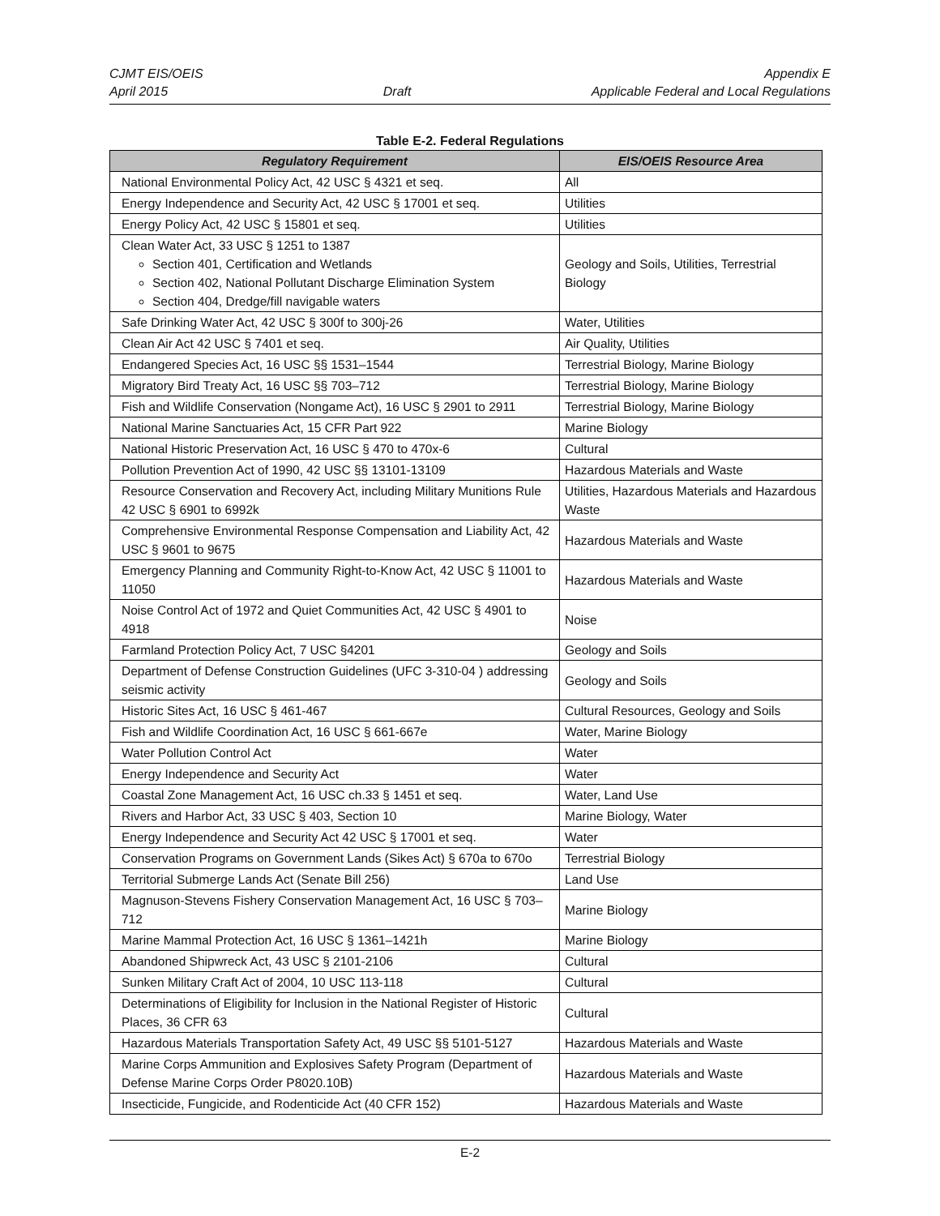CJMT EIS/OEIS
April 2015
Draft Appendix E
Applicable Federal and Local Regulations
Table E-2. Federal Regulations
| Regulatory Requirement | EIS/OEIS Resource Area |
| --- | --- |
| National Environmental Policy Act, 42 USC § 4321 et seq. | All |
| Energy Independence and Security Act, 42 USC § 17001 et seq. | Utilities |
| Energy Policy Act, 42 USC § 15801 et seq. | Utilities |
| Clean Water Act, 33 USC § 1251 to 1387 Section 401, Certification and Wetlands Section 402, National Pollutant Discharge Elimination System Section 404, Dredge/fill navigable waters | Geology and Soils, Utilities, Terrestrial Biology |
| Safe Drinking Water Act, 42 USC § 300f to 300j-26 | Water, Utilities |
| Clean Air Act 42 USC § 7401 et seq. | Air Quality, Utilities |
| Endangered Species Act, 16 USC §§ 1531–1544 | Terrestrial Biology, Marine Biology |
| Migratory Bird Treaty Act, 16 USC §§ 703–712 | Terrestrial Biology, Marine Biology |
| Fish and Wildlife Conservation (Nongame Act), 16 USC § 2901 to 2911 | Terrestrial Biology, Marine Biology |
| National Marine Sanctuaries Act, 15 CFR Part 922 | Marine Biology |
| National Historic Preservation Act, 16 USC § 470 to 470x-6 | Cultural |
| Pollution Prevention Act of 1990, 42 USC §§ 13101-13109 | Hazardous Materials and Waste |
| Resource Conservation and Recovery Act, including Military Munitions Rule 42 USC § 6901 to 6992k | Utilities, Hazardous Materials and Hazardous Waste |
| Comprehensive Environmental Response Compensation and Liability Act, 42 USC § 9601 to 9675 | Hazardous Materials and Waste |
| Emergency Planning and Community Right-to-Know Act, 42 USC § 11001 to 11050 | Hazardous Materials and Waste |
| Noise Control Act of 1972 and Quiet Communities Act, 42 USC § 4901 to 4918 | Noise |
| Farmland Protection Policy Act, 7 USC §4201 | Geology and Soils |
| Department of Defense Construction Guidelines (UFC 3-310-04 ) addressing seismic activity | Geology and Soils |
| Historic Sites Act, 16 USC § 461-467 | Cultural Resources, Geology and Soils |
| Fish and Wildlife Coordination Act, 16 USC § 661-667e | Water, Marine Biology |
| Water Pollution Control Act | Water |
| Energy Independence and Security Act | Water |
| Coastal Zone Management Act, 16 USC ch.33 § 1451 et seq. | Water, Land Use |
| Rivers and Harbor Act, 33 USC § 403, Section 10 | Marine Biology, Water |
| Energy Independence and Security Act 42 USC § 17001 et seq. | Water |
| Conservation Programs on Government Lands (Sikes Act) § 670a to 670o | Terrestrial Biology |
| Territorial Submerge Lands Act (Senate Bill 256) | Land Use |
| Magnuson-Stevens Fishery Conservation Management Act, 16 USC § 703–712 | Marine Biology |
| Marine Mammal Protection Act, 16 USC § 1361–1421h | Marine Biology |
| Abandoned Shipwreck Act, 43 USC § 2101-2106 | Cultural |
| Sunken Military Craft Act of 2004, 10 USC 113-118 | Cultural |
| Determinations of Eligibility for Inclusion in the National Register of Historic Places, 36 CFR 63 | Cultural |
| Hazardous Materials Transportation Safety Act, 49 USC §§ 5101-5127 | Hazardous Materials and Waste |
| Marine Corps Ammunition and Explosives Safety Program (Department of Defense Marine Corps Order P8020.10B) | Hazardous Materials and Waste |
| Insecticide, Fungicide, and Rodenticide Act (40 CFR 152) | Hazardous Materials and Waste |
E-2